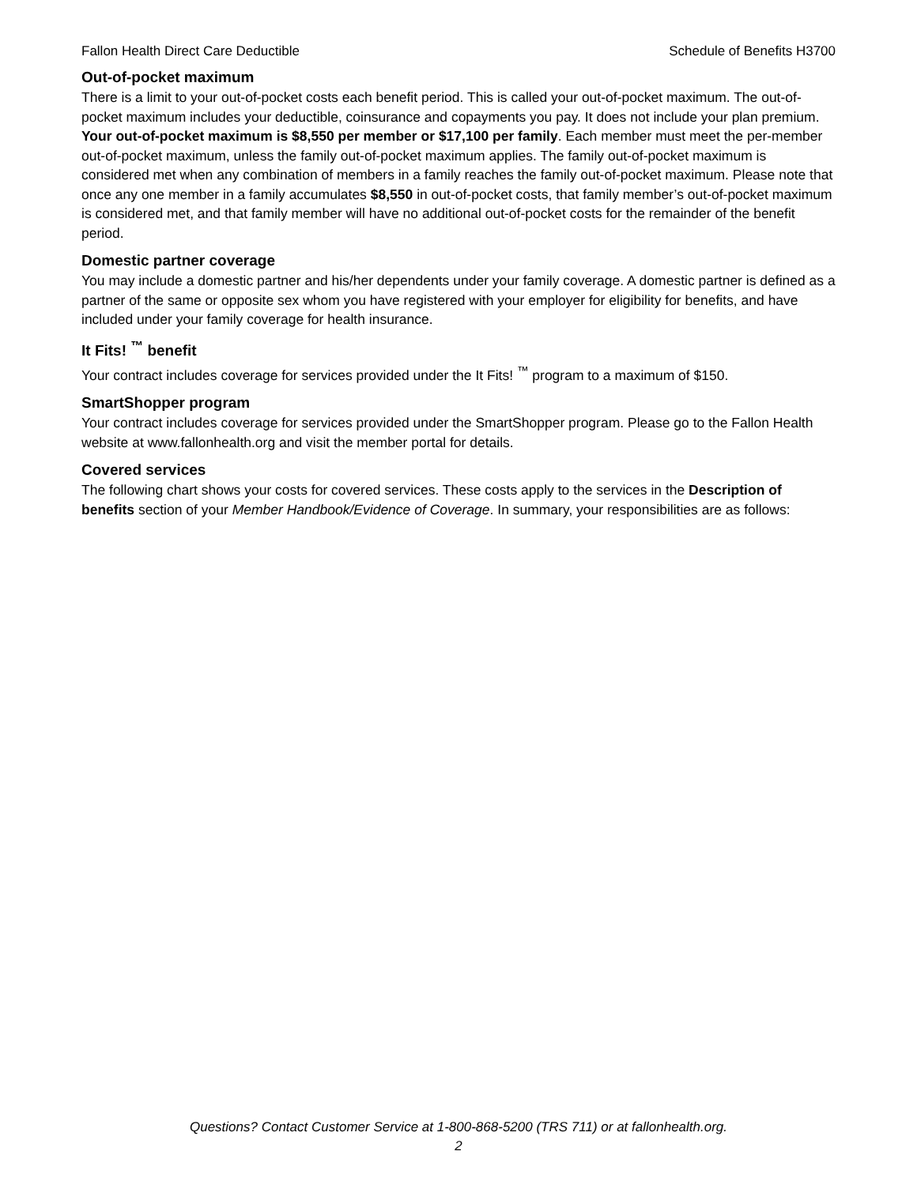Fallon Health Direct Care Deductible Schedule of Benefits H3700
Out-of-pocket maximum
There is a limit to your out-of-pocket costs each benefit period. This is called your out-of-pocket maximum. The out-of-pocket maximum includes your deductible, coinsurance and copayments you pay. It does not include your plan premium. Your out-of-pocket maximum is $8,550 per member or $17,100 per family. Each member must meet the per-member out-of-pocket maximum, unless the family out-of-pocket maximum applies. The family out-of-pocket maximum is considered met when any combination of members in a family reaches the family out-of-pocket maximum. Please note that once any one member in a family accumulates $8,550 in out-of-pocket costs, that family member’s out-of-pocket maximum is considered met, and that family member will have no additional out-of-pocket costs for the remainder of the benefit period.
Domestic partner coverage
You may include a domestic partner and his/her dependents under your family coverage. A domestic partner is defined as a partner of the same or opposite sex whom you have registered with your employer for eligibility for benefits, and have included under your family coverage for health insurance.
It Fits! <sup>™</sup> benefit
Your contract includes coverage for services provided under the It Fits! <sup>™</sup> program to a maximum of $150.
SmartShopper program
Your contract includes coverage for services provided under the SmartShopper program. Please go to the Fallon Health website at www.fallonhealth.org and visit the member portal for details.
Covered services
The following chart shows your costs for covered services. These costs apply to the services in the Description of benefits section of your Member Handbook/Evidence of Coverage. In summary, your responsibilities are as follows:
Questions? Contact Customer Service at 1-800-868-5200 (TRS 711) or at fallonhealth.org.
2